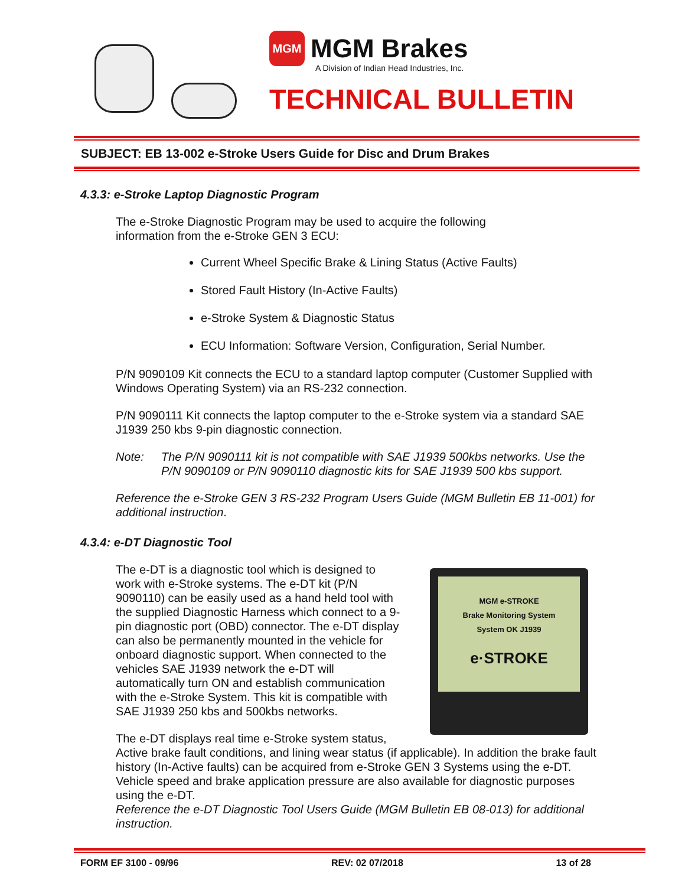MGM
MGM Brakes
A Division of Indian Head Industries, Inc.
TECHNICAL BULLETIN
SUBJECT: EB 13-002 e-Stroke Users Guide for Disc and Drum Brakes
4.3.3: e-Stroke Laptop Diagnostic Program
The e-Stroke Diagnostic Program may be used to acquire the following
information from the e-Stroke GEN 3 ECU:
Current Wheel Specific Brake & Lining Status (Active Faults)
Stored Fault History (In-Active Faults)
e-Stroke System & Diagnostic Status
ECU Information: Software Version, Configuration, Serial Number.
P/N 9090109 Kit connects the ECU to a standard laptop computer (Customer Supplied with Windows Operating System) via an RS-232 connection.
P/N 9090111 Kit connects the laptop computer to the e-Stroke system via a standard SAE J1939 250 kbs 9-pin diagnostic connection.
Note: The P/N 9090111 kit is not compatible with SAE J1939 500kbs networks. Use the P/N 9090109 or P/N 9090110 diagnostic kits for SAE J1939 500 kbs support.
Reference the e-Stroke GEN 3 RS-232 Program Users Guide (MGM Bulletin EB 11-001) for additional instruction.
4.3.4: e-DT Diagnostic Tool
MGM e-STROKE
Brake Monitoring System
System OK J1939
e·STROKE The e-DT is a diagnostic tool which is designed to
work with e-Stroke systems. The e-DT kit (P/N
9090110) can be easily used as a hand held tool with
the supplied Diagnostic Harness which connect to a 9-
pin diagnostic port (OBD) connector. The e-DT display
can also be permanently mounted in the vehicle for
onboard diagnostic support. When connected to the
vehicles SAE J1939 network the e-DT will
automatically turn ON and establish communication
with the e-Stroke System. This kit is compatible with
SAE J1939 250 kbs and 500kbs networks.
The e-DT displays real time e-Stroke system status,
Active brake fault conditions, and lining wear status (if applicable). In addition the brake fault history (In-Active faults) can be acquired from e-Stroke GEN 3 Systems using the e-DT. Vehicle speed and brake application pressure are also available for diagnostic purposes using the e-DT.
Reference the e-DT Diagnostic Tool Users Guide (MGM Bulletin EB 08-013) for additional instruction.
FORM EF 3100 - 09/96 REV: 02 07/2018 13 of 28